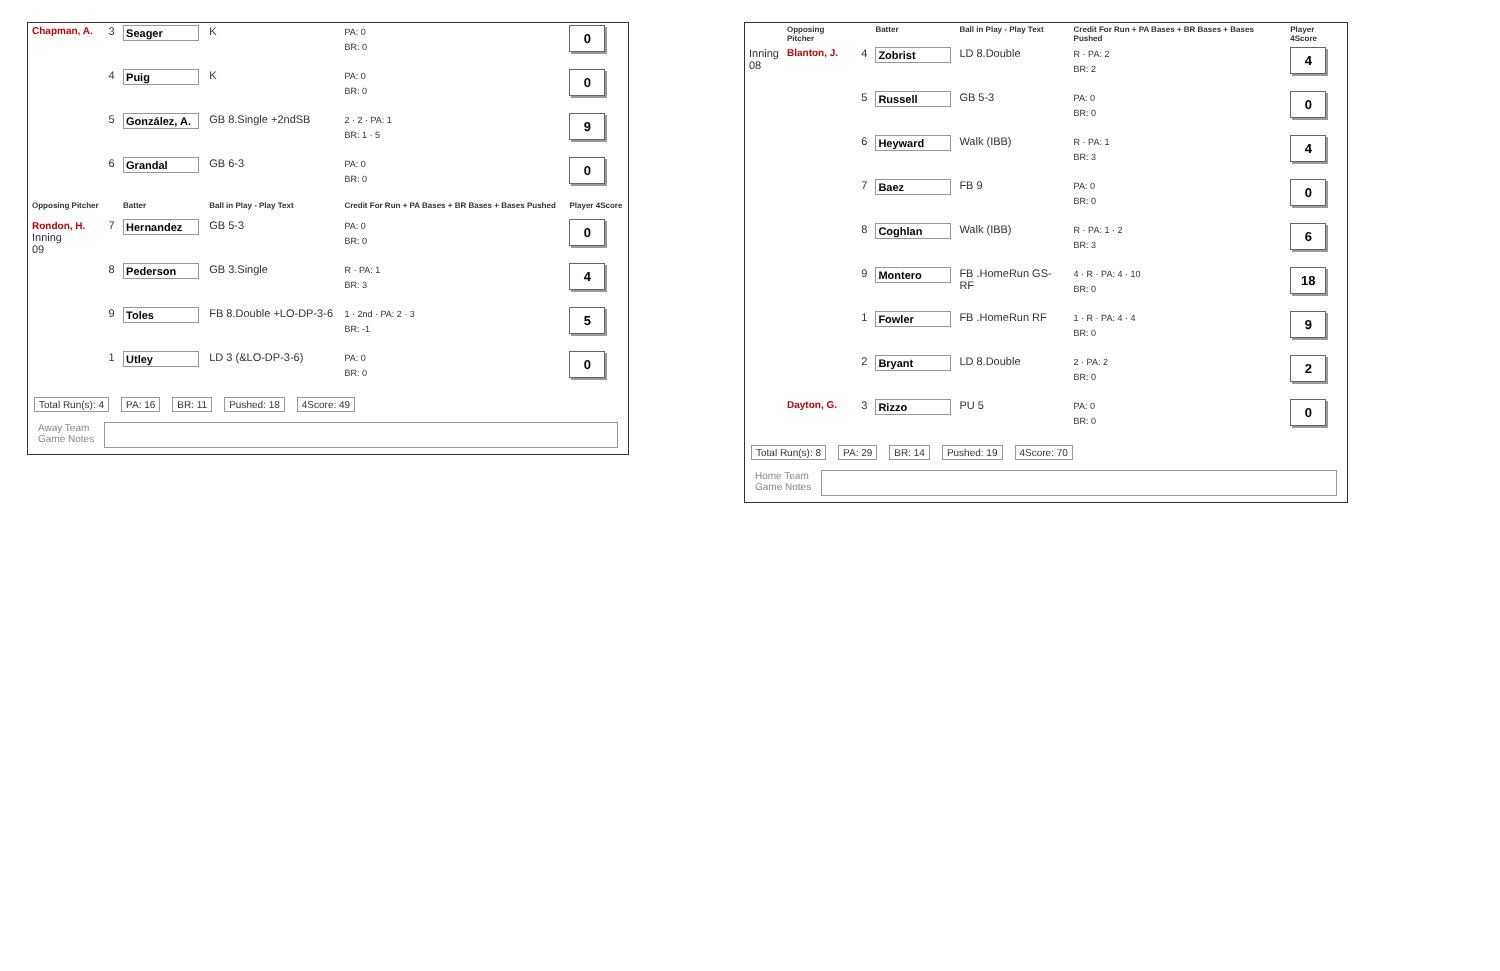| Chapman, A. | 3 | Seager | K | PA: 0 BR: 0 | 0 |
| | 4 | Puig | K | PA: 0 BR: 0 | 0 |
| | 5 | González, A. | GB 8.Single +2ndSB | 2 · 2 · PA: 1 BR: 1 · 5 | 9 |
| | 6 | Grandal | GB 6-3 | PA: 0 BR: 0 | 0 |
| Opposing Pitcher | | Batter | Ball in Play - Play Text | Credit For Run + PA Bases + BR Bases + Bases Pushed | Player 4Score |
| Rondon, H. Inning 09 | 7 | Hernandez | GB 5-3 | PA: 0 BR: 0 | 0 |
| | 8 | Pederson | GB 3.Single | R · PA: 1 BR: 3 | 4 |
| | 9 | Toles | FB 8.Double +LO-DP-3-6 | 1 · 2nd · PA: 2 · 3 BR: -1 | 5 |
| | 1 | Utley | LD 3 (&LO-DP-3-6) | PA: 0 BR: 0 | 0 |
Total Run(s): 4 PA: 16 BR: 11 Pushed: 18 4Score: 49
Away Team
Game Notes
| | Opposing Pitcher | | Batter | Ball in Play - Play Text | Credit For Run + PA Bases + BR Bases + Bases Pushed | Player 4Score |
| --- | --- | --- | --- | --- | --- | --- |
| Inning 08 | Blanton, J. | 4 | Zobrist | LD 8.Double | R · PA: 2 BR: 2 | 4 |
| | | 5 | Russell | GB 5-3 | PA: 0 BR: 0 | 0 |
| | | 6 | Heyward | Walk (IBB) | R · PA: 1 BR: 3 | 4 |
| | | 7 | Baez | FB 9 | PA: 0 BR: 0 | 0 |
| | | 8 | Coghlan | Walk (IBB) | R · PA: 1 · 2 BR: 3 | 6 |
| | | 9 | Montero | FB .HomeRun GS-RF | 4 · R · PA: 4 · 10 BR: 0 | 18 |
| | | 1 | Fowler | FB .HomeRun RF | 1 · R · PA: 4 · 4 BR: 0 | 9 |
| | | 2 | Bryant | LD 8.Double | 2 · PA: 2 BR: 0 | 2 |
| | Dayton, G. | 3 | Rizzo | PU 5 | PA: 0 BR: 0 | 0 |
Total Run(s): 8 PA: 29 BR: 14 Pushed: 19 4Score: 70
Home Team
Game Notes